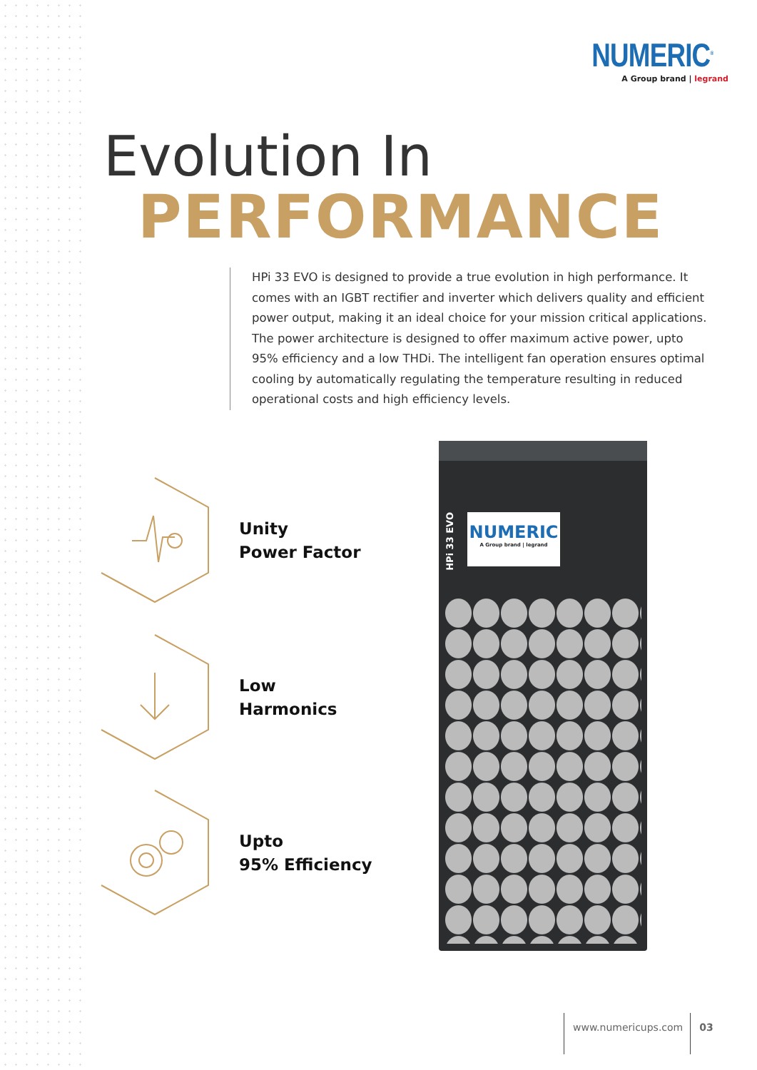NUMERIC<sup>®</sup>
A Group brand | legrand
Evolution In
PERFORMANCE
HPi 33 EVO is designed to provide a true evolution in high performance. It comes with an IGBT rectifier and inverter which delivers quality and efficient power output, making it an ideal choice for your mission critical applications. The power architecture is designed to offer maximum active power, upto 95% efficiency and a low THDi. The intelligent fan operation ensures optimal cooling by automatically regulating the temperature resulting in reduced operational costs and high efficiency levels.
Unity
Power Factor
Low
Harmonics
Upto
95% Efficiency
HPi 33 EVO
NUMERIC
A Group brand | legrand
www.numericups.com 03